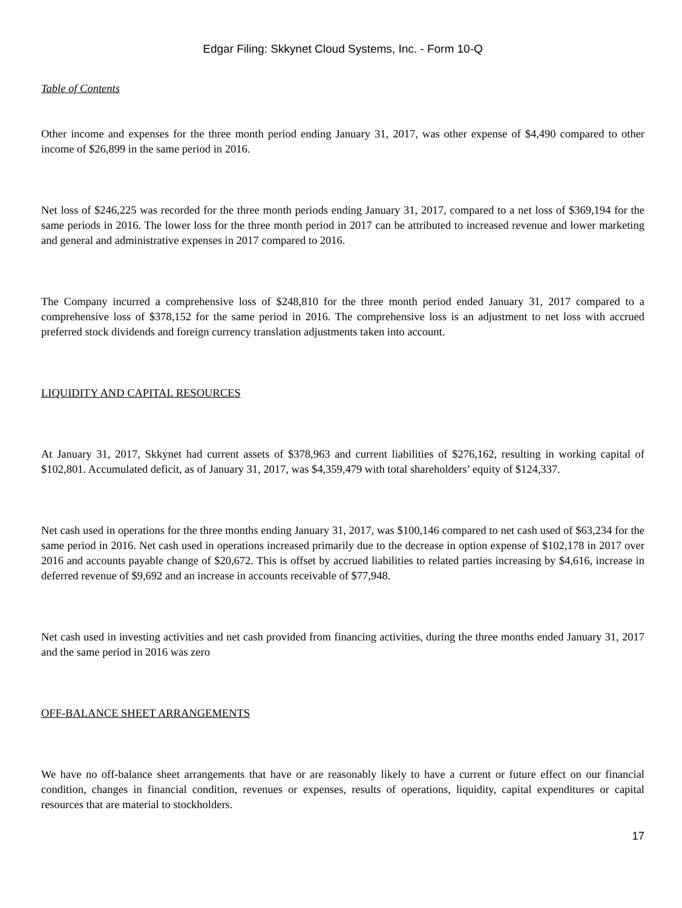Edgar Filing: Skkynet Cloud Systems, Inc. - Form 10-Q
Table of Contents
Other income and expenses for the three month period ending January 31, 2017, was other expense of $4,490 compared to other income of $26,899 in the same period in 2016.
Net loss of $246,225 was recorded for the three month periods ending January 31, 2017, compared to a net loss of $369,194 for the same periods in 2016. The lower loss for the three month period in 2017 can be attributed to increased revenue and lower marketing and general and administrative expenses in 2017 compared to 2016.
The Company incurred a comprehensive loss of $248,810 for the three month period ended January 31, 2017 compared to a comprehensive loss of $378,152 for the same period in 2016. The comprehensive loss is an adjustment to net loss with accrued preferred stock dividends and foreign currency translation adjustments taken into account.
LIQUIDITY AND CAPITAL RESOURCES
At January 31, 2017, Skkynet had current assets of $378,963 and current liabilities of $276,162, resulting in working capital of $102,801. Accumulated deficit, as of January 31, 2017, was $4,359,479 with total shareholders’ equity of $124,337.
Net cash used in operations for the three months ending January 31, 2017, was $100,146 compared to net cash used of $63,234 for the same period in 2016. Net cash used in operations increased primarily due to the decrease in option expense of $102,178 in 2017 over 2016 and accounts payable change of $20,672. This is offset by accrued liabilities to related parties increasing by $4,616, increase in deferred revenue of $9,692 and an increase in accounts receivable of $77,948.
Net cash used in investing activities and net cash provided from financing activities, during the three months ended January 31, 2017 and the same period in 2016 was zero
OFF-BALANCE SHEET ARRANGEMENTS
We have no off-balance sheet arrangements that have or are reasonably likely to have a current or future effect on our financial condition, changes in financial condition, revenues or expenses, results of operations, liquidity, capital expenditures or capital resources that are material to stockholders.
17